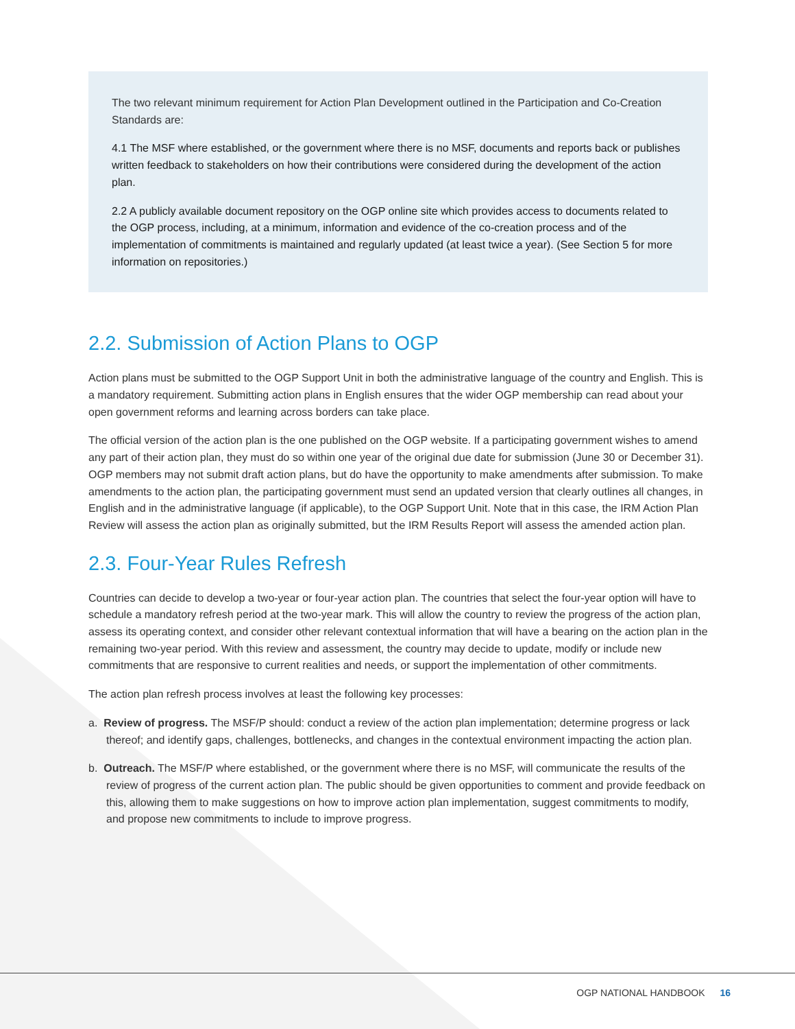The two relevant minimum requirement for Action Plan Development outlined in the Participation and Co-Creation Standards are:
4.1 The MSF where established, or the government where there is no MSF, documents and reports back or publishes written feedback to stakeholders on how their contributions were considered during the development of the action plan.
2.2 A publicly available document repository on the OGP online site which provides access to documents related to the OGP process, including, at a minimum, information and evidence of the co-creation process and of the implementation of commitments is maintained and regularly updated (at least twice a year). (See Section 5 for more information on repositories.)
2.2. Submission of Action Plans to OGP
Action plans must be submitted to the OGP Support Unit in both the administrative language of the country and English. This is a mandatory requirement. Submitting action plans in English ensures that the wider OGP membership can read about your open government reforms and learning across borders can take place.
The official version of the action plan is the one published on the OGP website. If a participating government wishes to amend any part of their action plan, they must do so within one year of the original due date for submission (June 30 or December 31). OGP members may not submit draft action plans, but do have the opportunity to make amendments after submission. To make amendments to the action plan, the participating government must send an updated version that clearly outlines all changes, in English and in the administrative language (if applicable), to the OGP Support Unit. Note that in this case, the IRM Action Plan Review will assess the action plan as originally submitted, but the IRM Results Report will assess the amended action plan.
2.3. Four-Year Rules Refresh
Countries can decide to develop a two-year or four-year action plan. The countries that select the four-year option will have to schedule a mandatory refresh period at the two-year mark. This will allow the country to review the progress of the action plan, assess its operating context, and consider other relevant contextual information that will have a bearing on the action plan in the remaining two-year period. With this review and assessment, the country may decide to update, modify or include new commitments that are responsive to current realities and needs, or support the implementation of other commitments.
The action plan refresh process involves at least the following key processes:
a. Review of progress. The MSF/P should: conduct a review of the action plan implementation; determine progress or lack thereof; and identify gaps, challenges, bottlenecks, and changes in the contextual environment impacting the action plan.
b. Outreach. The MSF/P where established, or the government where there is no MSF, will communicate the results of the review of progress of the current action plan. The public should be given opportunities to comment and provide feedback on this, allowing them to make suggestions on how to improve action plan implementation, suggest commitments to modify, and propose new commitments to include to improve progress.
OGP NATIONAL HANDBOOK 16